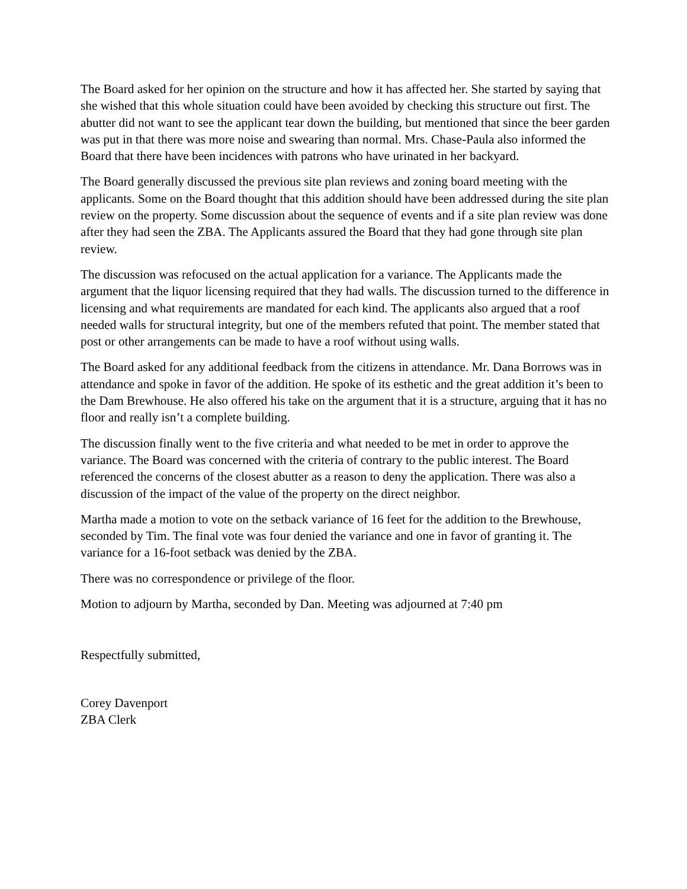The Board asked for her opinion on the structure and how it has affected her. She started by saying that she wished that this whole situation could have been avoided by checking this structure out first. The abutter did not want to see the applicant tear down the building, but mentioned that since the beer garden was put in that there was more noise and swearing than normal. Mrs. Chase-Paula also informed the Board that there have been incidences with patrons who have urinated in her backyard.
The Board generally discussed the previous site plan reviews and zoning board meeting with the applicants. Some on the Board thought that this addition should have been addressed during the site plan review on the property. Some discussion about the sequence of events and if a site plan review was done after they had seen the ZBA. The Applicants assured the Board that they had gone through site plan review.
The discussion was refocused on the actual application for a variance. The Applicants made the argument that the liquor licensing required that they had walls. The discussion turned to the difference in licensing and what requirements are mandated for each kind. The applicants also argued that a roof needed walls for structural integrity, but one of the members refuted that point. The member stated that post or other arrangements can be made to have a roof without using walls.
The Board asked for any additional feedback from the citizens in attendance. Mr. Dana Borrows was in attendance and spoke in favor of the addition. He spoke of its esthetic and the great addition it’s been to the Dam Brewhouse. He also offered his take on the argument that it is a structure, arguing that it has no floor and really isn’t a complete building.
The discussion finally went to the five criteria and what needed to be met in order to approve the variance. The Board was concerned with the criteria of contrary to the public interest. The Board referenced the concerns of the closest abutter as a reason to deny the application. There was also a discussion of the impact of the value of the property on the direct neighbor.
Martha made a motion to vote on the setback variance of 16 feet for the addition to the Brewhouse, seconded by Tim. The final vote was four denied the variance and one in favor of granting it. The variance for a 16-foot setback was denied by the ZBA.
There was no correspondence or privilege of the floor.
Motion to adjourn by Martha, seconded by Dan. Meeting was adjourned at 7:40 pm
Respectfully submitted,
Corey Davenport
ZBA Clerk